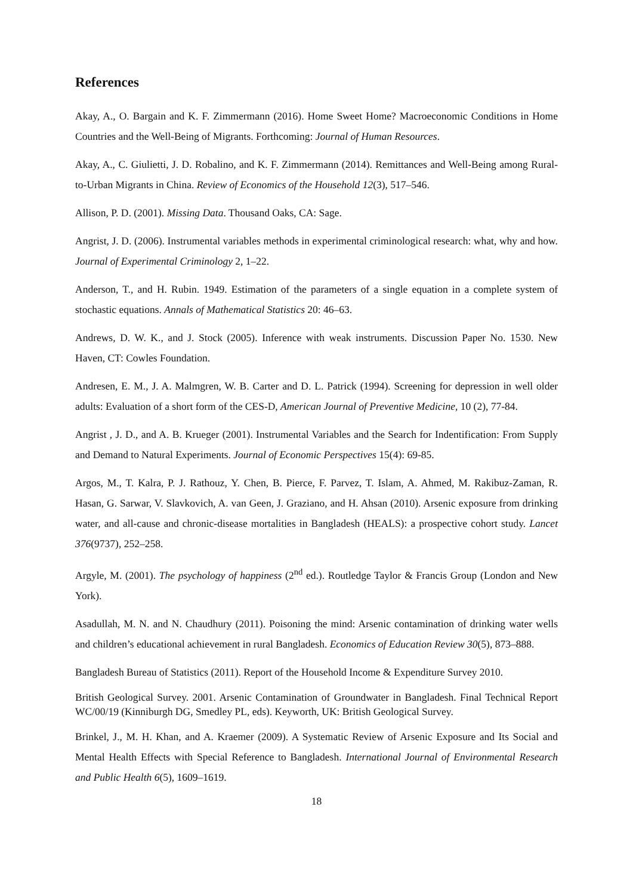References
Akay, A., O. Bargain and K. F. Zimmermann (2016). Home Sweet Home? Macroeconomic Conditions in Home Countries and the Well-Being of Migrants. Forthcoming: Journal of Human Resources.
Akay, A., C. Giulietti, J. D. Robalino, and K. F. Zimmermann (2014). Remittances and Well-Being among Rural-to-Urban Migrants in China. Review of Economics of the Household 12(3), 517–546.
Allison, P. D. (2001). Missing Data. Thousand Oaks, CA: Sage.
Angrist, J. D. (2006). Instrumental variables methods in experimental criminological research: what, why and how. Journal of Experimental Criminology 2, 1–22.
Anderson, T., and H. Rubin. 1949. Estimation of the parameters of a single equation in a complete system of stochastic equations. Annals of Mathematical Statistics 20: 46–63.
Andrews, D. W. K., and J. Stock (2005). Inference with weak instruments. Discussion Paper No. 1530. New Haven, CT: Cowles Foundation.
Andresen, E. M., J. A. Malmgren, W. B. Carter and D. L. Patrick (1994). Screening for depression in well older adults: Evaluation of a short form of the CES-D, American Journal of Preventive Medicine, 10 (2), 77-84.
Angrist , J. D., and A. B. Krueger (2001). Instrumental Variables and the Search for Indentification: From Supply and Demand to Natural Experiments. Journal of Economic Perspectives 15(4): 69-85.
Argos, M., T. Kalra, P. J. Rathouz, Y. Chen, B. Pierce, F. Parvez, T. Islam, A. Ahmed, M. Rakibuz-Zaman, R. Hasan, G. Sarwar, V. Slavkovich, A. van Geen, J. Graziano, and H. Ahsan (2010). Arsenic exposure from drinking water, and all-cause and chronic-disease mortalities in Bangladesh (HEALS): a prospective cohort study. Lancet 376(9737), 252–258.
Argyle, M. (2001). The psychology of happiness (2<sup>nd</sup> ed.). Routledge Taylor & Francis Group (London and New York).
Asadullah, M. N. and N. Chaudhury (2011). Poisoning the mind: Arsenic contamination of drinking water wells and children’s educational achievement in rural Bangladesh. Economics of Education Review 30(5), 873–888.
Bangladesh Bureau of Statistics (2011). Report of the Household Income & Expenditure Survey 2010.
British Geological Survey. 2001. Arsenic Contamination of Groundwater in Bangladesh. Final Technical Report WC/00/19 (Kinniburgh DG, Smedley PL, eds). Keyworth, UK: British Geological Survey.
Brinkel, J., M. H. Khan, and A. Kraemer (2009). A Systematic Review of Arsenic Exposure and Its Social and Mental Health Effects with Special Reference to Bangladesh. International Journal of Environmental Research and Public Health 6(5), 1609–1619.
18